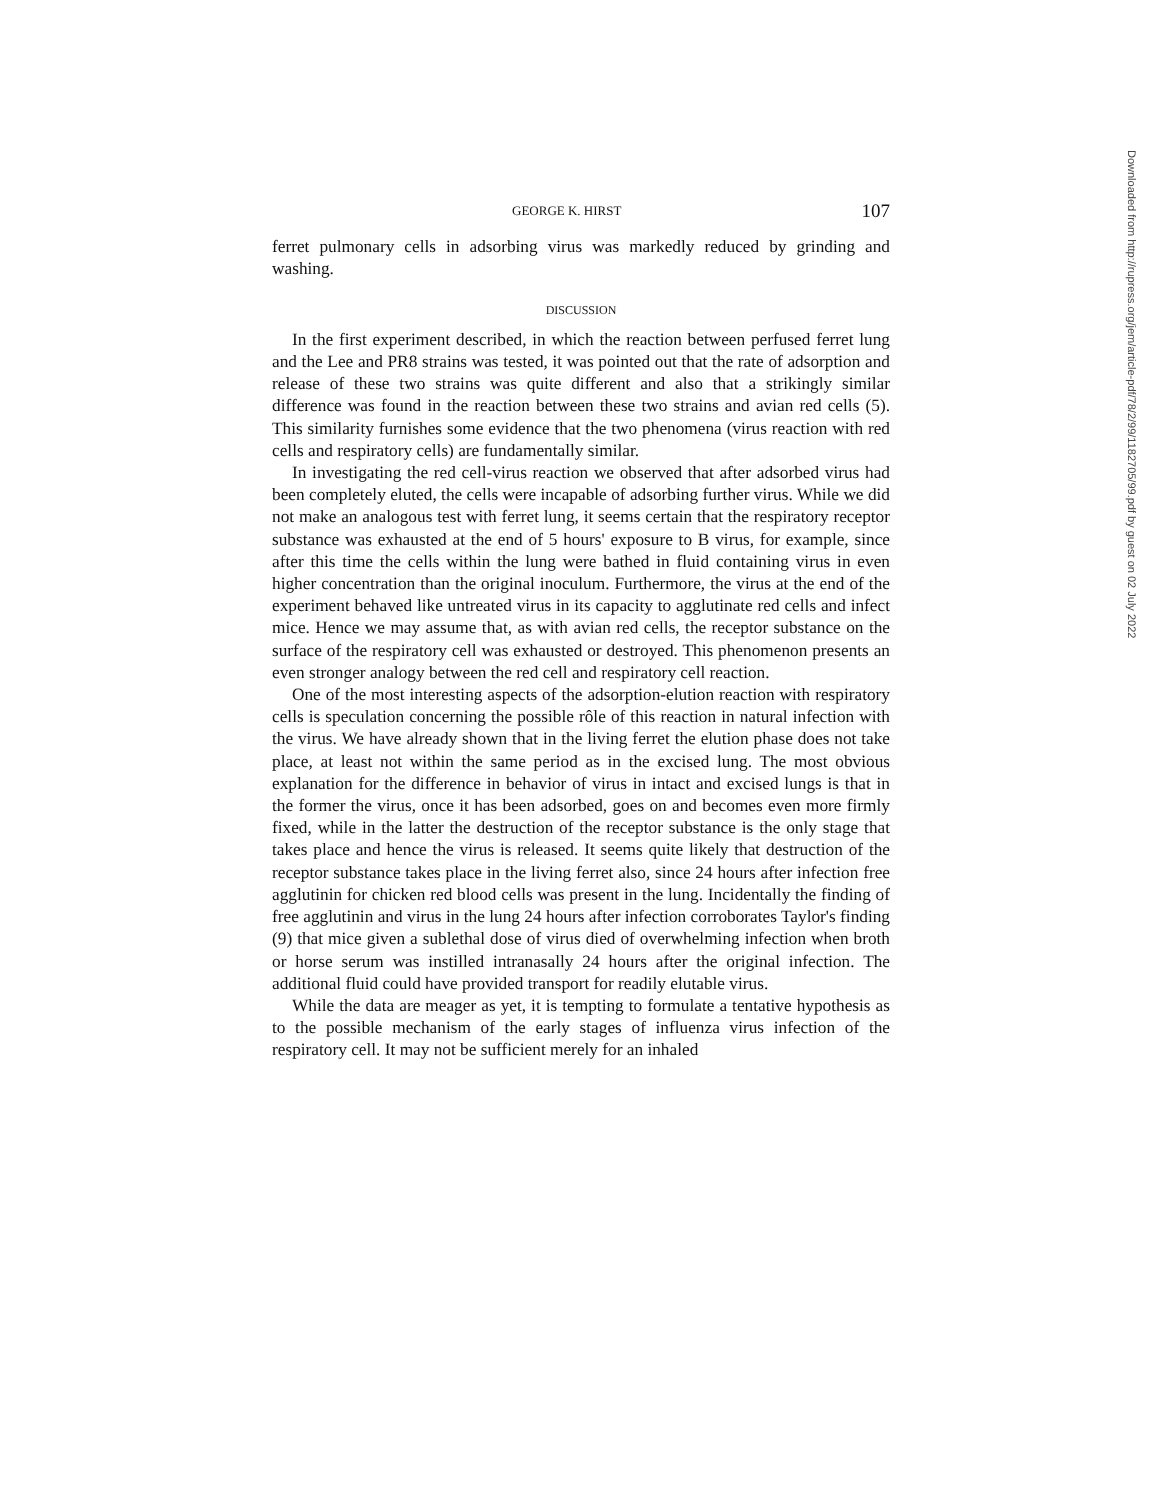GEORGE K. HIRST 107
ferret pulmonary cells in adsorbing virus was markedly reduced by grinding and washing.
DISCUSSION
In the first experiment described, in which the reaction between perfused ferret lung and the Lee and PR8 strains was tested, it was pointed out that the rate of adsorption and release of these two strains was quite different and also that a strikingly similar difference was found in the reaction between these two strains and avian red cells (5). This similarity furnishes some evidence that the two phenomena (virus reaction with red cells and respiratory cells) are fundamentally similar.
In investigating the red cell-virus reaction we observed that after adsorbed virus had been completely eluted, the cells were incapable of adsorbing further virus. While we did not make an analogous test with ferret lung, it seems certain that the respiratory receptor substance was exhausted at the end of 5 hours' exposure to B virus, for example, since after this time the cells within the lung were bathed in fluid containing virus in even higher concentration than the original inoculum. Furthermore, the virus at the end of the experiment behaved like untreated virus in its capacity to agglutinate red cells and infect mice. Hence we may assume that, as with avian red cells, the receptor substance on the surface of the respiratory cell was exhausted or destroyed. This phenomenon presents an even stronger analogy between the red cell and respiratory cell reaction.
One of the most interesting aspects of the adsorption-elution reaction with respiratory cells is speculation concerning the possible rôle of this reaction in natural infection with the virus. We have already shown that in the living ferret the elution phase does not take place, at least not within the same period as in the excised lung. The most obvious explanation for the difference in behavior of virus in intact and excised lungs is that in the former the virus, once it has been adsorbed, goes on and becomes even more firmly fixed, while in the latter the destruction of the receptor substance is the only stage that takes place and hence the virus is released. It seems quite likely that destruction of the receptor substance takes place in the living ferret also, since 24 hours after infection free agglutinin for chicken red blood cells was present in the lung. Incidentally the finding of free agglutinin and virus in the lung 24 hours after infection corroborates Taylor's finding (9) that mice given a sublethal dose of virus died of overwhelming infection when broth or horse serum was instilled intranasally 24 hours after the original infection. The additional fluid could have provided transport for readily elutable virus.
While the data are meager as yet, it is tempting to formulate a tentative hypothesis as to the possible mechanism of the early stages of influenza virus infection of the respiratory cell. It may not be sufficient merely for an inhaled
Downloaded from http://rupress.org/jem/article-pdf/78/2/99/1182705/99.pdf by guest on 02 July 2022